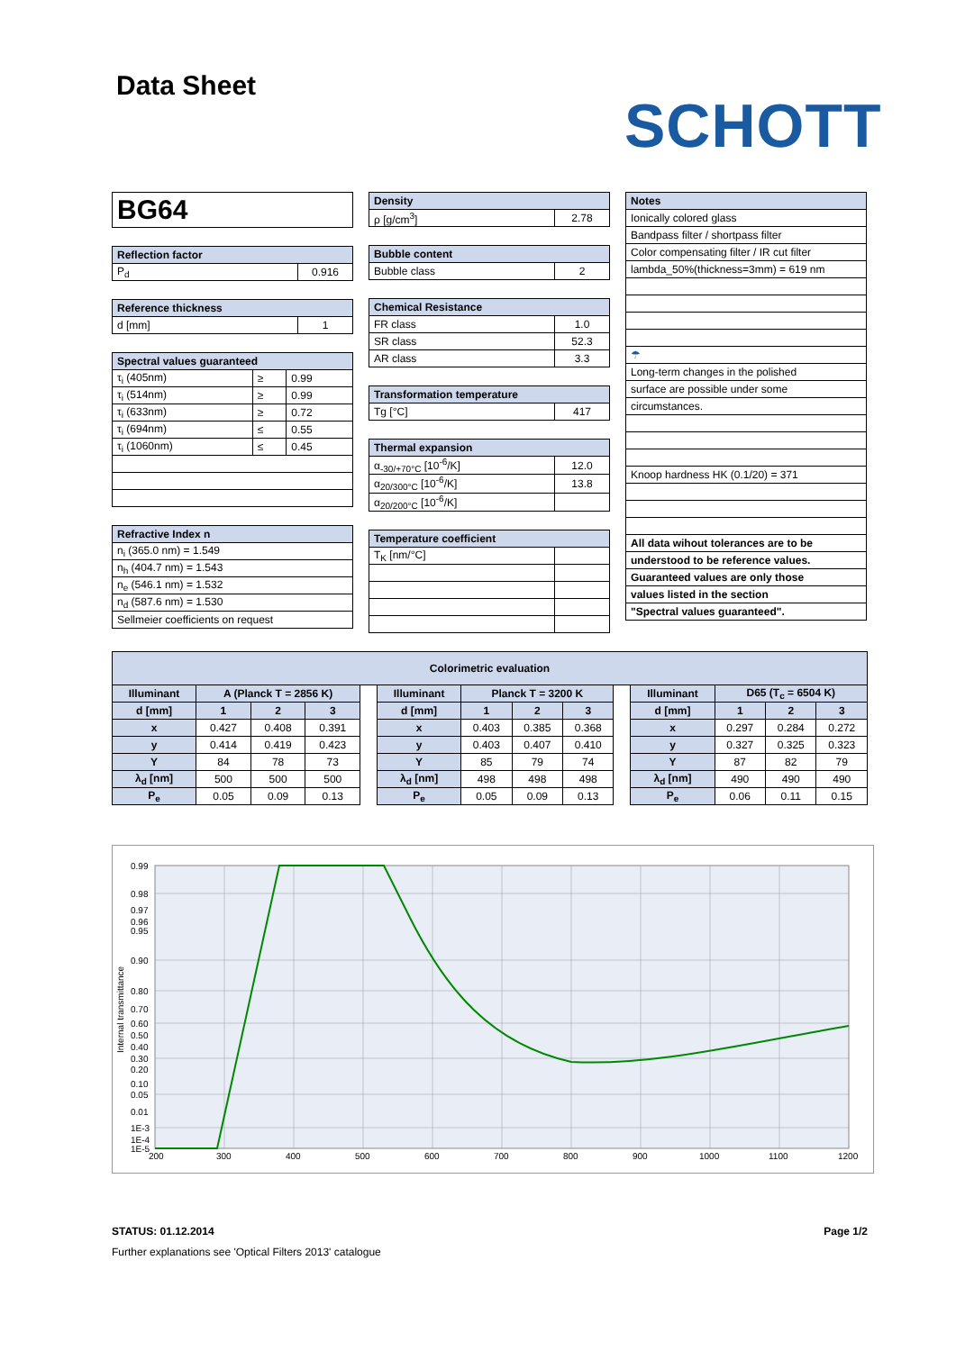Data Sheet
SCHOTT
| BG64 |
| Reflection factor | |
| --- | --- |
| P<sub>d</sub> | 0.916 |
| Reference thickness | |
| --- | --- |
| d [mm] | 1 |
| Spectral values guaranteed | | |
| --- | --- | --- |
| τ<sub>i</sub> (405nm) | ≥ | 0.99 |
| τ<sub>i</sub> (514nm) | ≥ | 0.99 |
| τ<sub>i</sub> (633nm) | ≥ | 0.72 |
| τ<sub>i</sub> (694nm) | ≤ | 0.55 |
| τ<sub>i</sub> (1060nm) | ≤ | 0.45 |
| Refractive Index n |
| --- |
| n<sub>i</sub> (365.0 nm) = 1.549 |
| n<sub>h</sub> (404.7 nm) = 1.543 |
| n<sub>e</sub> (546.1 nm) = 1.532 |
| n<sub>d</sub> (587.6 nm) = 1.530 |
| Sellmeier coefficients on request |
| Density | |
| --- | --- |
| ρ [g/cm<sup>3</sup>] | 2.78 |
| Bubble content | |
| --- | --- |
| Bubble class | 2 |
| Chemical Resistance | |
| --- | --- |
| FR class | 1.0 |
| SR class | 52.3 |
| AR class | 3.3 |
| Transformation temperature | |
| --- | --- |
| Tg [°C] | 417 |
| Thermal expansion | |
| --- | --- |
| α<sub>-30/+70°C</sub> [10<sup>-6</sup>/K] | 12.0 |
| α<sub>20/300°C</sub> [10<sup>-6</sup>/K] | 13.8 |
| α<sub>20/200°C</sub> [10<sup>-6</sup>/K] | |
| Temperature coefficient | |
| --- | --- |
| T<sub>K</sub> [nm/°C] | |
| Notes |
| --- |
| Ionically colored glass |
| Bandpass filter / shortpass filter |
| Color compensating filter / IR cut filter |
| lambda_50%(thickness=3mm) = 619 nm |
| ☂ |
| Long-term changes in the polished |
| surface are possible under some |
| circumstances. |
| Knoop hardness HK (0.1/20) = 371 |
| All data wihout tolerances are to be |
| understood to be reference values. |
| Guaranteed values are only those |
| values listed in the section |
| "Spectral values guaranteed". |
| Colorimetric evaluation | | | | | | | | | | | | | |
| --- | --- | --- | --- | --- | --- | --- | --- | --- | --- | --- | --- | --- | --- |
| Illuminant | A (Planck T = 2856 K) | | | | Illuminant | Planck T = 3200 K | | | | Illuminant | D65 (T<sub>c</sub> = 6504 K) | | |
| d [mm] | 1 | 2 | 3 | | d [mm] | 1 | 2 | 3 | | d [mm] | 1 | 2 | 3 |
| x | 0.427 | 0.408 | 0.391 | | x | 0.403 | 0.385 | 0.368 | | x | 0.297 | 0.284 | 0.272 |
| y | 0.414 | 0.419 | 0.423 | | y | 0.403 | 0.407 | 0.410 | | y | 0.327 | 0.325 | 0.323 |
| Y | 84 | 78 | 73 | | Y | 85 | 79 | 74 | | Y | 87 | 82 | 79 |
| λ<sub>d</sub> [nm] | 500 | 500 | 500 | | λ<sub>d</sub> [nm] | 498 | 498 | 498 | | λ<sub>d</sub> [nm] | 490 | 490 | 490 |
| P<sub>e</sub> | 0.05 | 0.09 | 0.13 | | P<sub>e</sub> | 0.05 | 0.09 | 0.13 | | P<sub>e</sub> | 0.06 | 0.11 | 0.15 |
0.99
0.98
0.97
0.96
0.95
0.90
0.80
0.70
0.60
0.50
0.40
0.30
0.20
0.10
0.05
0.01
1E-3
1E-4
1E-5
200
300
400
500
600
700
800
900
1000
1100
1200
Internal transmittance
STATUS: 01.12.2014 Page 1/2
Further explanations see 'Optical Filters 2013' catalogue